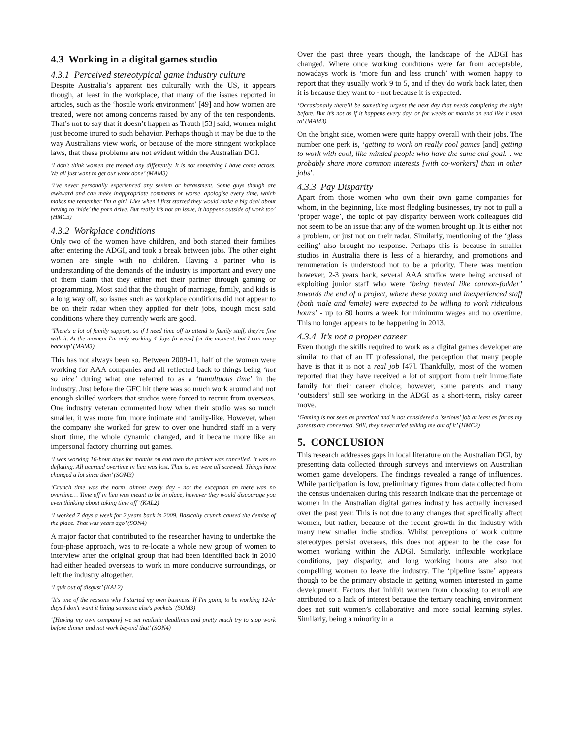4.3 Working in a digital games studio
4.3.1 Perceived stereotypical game industry culture
Despite Australia’s apparent ties culturally with the US, it appears though, at least in the workplace, that many of the issues reported in articles, such as the ‘hostile work environment’ [49] and how women are treated, were not among concerns raised by any of the ten respondents. That’s not to say that it doesn’t happen as Trauth [53] said, women might just become inured to such behavior. Perhaps though it may be due to the way Australians view work, or because of the more stringent workplace laws, that these problems are not evident within the Australian DGI.
‘I don't think women are treated any differently. It is not something I have come across. We all just want to get our work done’ (MAM3)
‘I've never personally experienced any sexism or harassment. Some guys though are awkward and can make inappropriate comments or worse, apologise every time, which makes me remember I'm a girl. Like when I first started they would make a big deal about having to ‘hide’ the porn drive. But really it’s not an issue, it happens outside of work too’ (HMC3)
4.3.2 Workplace conditions
Only two of the women have children, and both started their families after entering the ADGI, and took a break between jobs. The other eight women are single with no children. Having a partner who is understanding of the demands of the industry is important and every one of them claim that they either met their partner through gaming or programming. Most said that the thought of marriage, family, and kids is a long way off, so issues such as workplace conditions did not appear to be on their radar when they applied for their jobs, though most said conditions where they currently work are good.
‘There's a lot of family support, so if I need time off to attend to family stuff, they're fine with it. At the moment I'm only working 4 days [a week] for the moment, but I can ramp back up’ (MAM3)
This has not always been so. Between 2009-11, half of the women were working for AAA companies and all reflected back to things being ‘not so nice’ during what one referred to as a ‘tumultuous time’ in the industry. Just before the GFC hit there was so much work around and not enough skilled workers that studios were forced to recruit from overseas. One industry veteran commented how when their studio was so much smaller, it was more fun, more intimate and family-like. However, when the company she worked for grew to over one hundred staff in a very short time, the whole dynamic changed, and it became more like an impersonal factory churning out games.
‘I was working 16-hour days for months on end then the project was cancelled. It was so deflating. All accrued overtime in lieu was lost. That is, we were all screwed. Things have changed a lot since then’ (SOM3)
‘Crunch time was the norm, almost every day - not the exception an there was no overtime… Time off in lieu was meant to be in place, however they would discourage you even thinking about taking time off’ (KAL2)
‘I worked 7 days a week for 2 years back in 2009. Basically crunch caused the demise of the place. That was years ago’ (SON4)
A major factor that contributed to the researcher having to undertake the four-phase approach, was to re-locate a whole new group of women to interview after the original group that had been identified back in 2010 had either headed overseas to work in more conducive surroundings, or left the industry altogether.
‘I quit out of disgust’ (KAL2)
‘It's one of the reasons why I started my own business. If I'm going to be working 12-hr days I don't want it lining someone else's pockets’ (SOM3)
‘[Having my own company] we set realistic deadlines and pretty much try to stop work before dinner and not work beyond that’ (SON4)
Over the past three years though, the landscape of the ADGI has changed. Where once working conditions were far from acceptable, nowadays work is ‘more fun and less crunch’ with women happy to report that they usually work 9 to 5, and if they do work back later, then it is because they want to - not because it is expected.
‘Occasionally there’ll be something urgent the next day that needs completing the night before. But it’s not as if it happens every day, or for weeks or months on end like it used to’ (MAM3).
On the bright side, women were quite happy overall with their jobs. The number one perk is, ‘getting to work on really cool games [and] getting to work with cool, like-minded people who have the same end-goal… we probably share more common interests [with co-workers] than in other jobs’.
4.3.3 Pay Disparity
Apart from those women who own their own game companies for whom, in the beginning, like most fledgling businesses, try not to pull a ‘proper wage’, the topic of pay disparity between work colleagues did not seem to be an issue that any of the women brought up. It is either not a problem, or just not on their radar. Similarly, mentioning of the ‘glass ceiling’ also brought no response. Perhaps this is because in smaller studios in Australia there is less of a hierarchy, and promotions and remuneration is understood not to be a priority. There was mention however, 2-3 years back, several AAA studios were being accused of exploiting junior staff who were ‘being treated like cannon-fodder’ towards the end of a project, where these young and inexperienced staff (both male and female) were expected to be willing to work ridiculous hours’ - up to 80 hours a week for minimum wages and no overtime. This no longer appears to be happening in 2013.
4.3.4 It’s not a proper career
Even though the skills required to work as a digital games developer are similar to that of an IT professional, the perception that many people have is that it is not a real job [47]. Thankfully, most of the women reported that they have received a lot of support from their immediate family for their career choice; however, some parents and many ‘outsiders’ still see working in the ADGI as a short-term, risky career move.
‘Gaming is not seen as practical and is not considered a 'serious' job at least as far as my parents are concerned. Still, they never tried talking me out of it’ (HMC3)
5. CONCLUSION
This research addresses gaps in local literature on the Australian DGI, by presenting data collected through surveys and interviews on Australian women game developers. The findings revealed a range of influences. While participation is low, preliminary figures from data collected from the census undertaken during this research indicate that the percentage of women in the Australian digital games industry has actually increased over the past year. This is not due to any changes that specifically affect women, but rather, because of the recent growth in the industry with many new smaller indie studios. Whilst perceptions of work culture stereotypes persist overseas, this does not appear to be the case for women working within the ADGI. Similarly, inflexible workplace conditions, pay disparity, and long working hours are also not compelling women to leave the industry. The ‘pipeline issue’ appears though to be the primary obstacle in getting women interested in game development. Factors that inhibit women from choosing to enroll are attributed to a lack of interest because the tertiary teaching environment does not suit women’s collaborative and more social learning styles. Similarly, being a minority in a